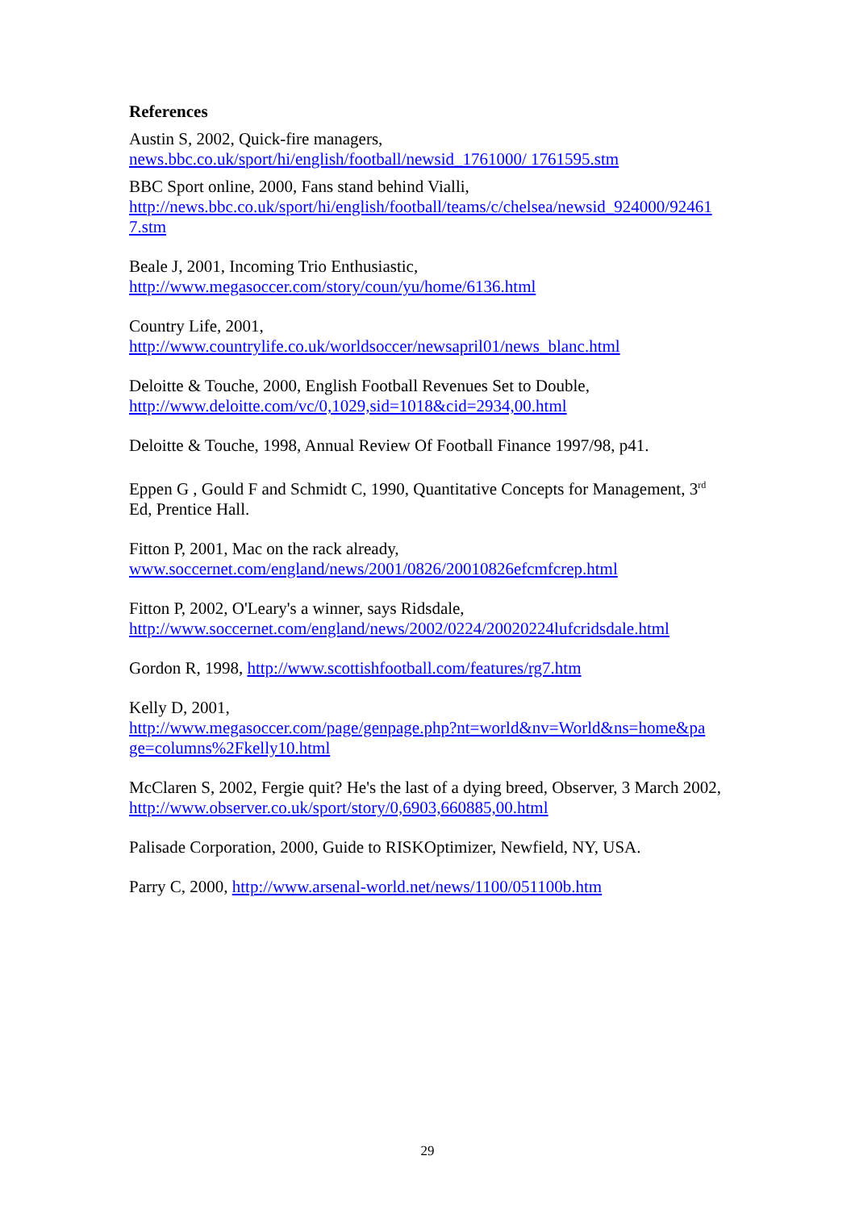References
Austin S, 2002, Quick-fire managers,
news.bbc.co.uk/sport/hi/english/football/newsid_1761000/ 1761595.stm
BBC Sport online, 2000, Fans stand behind Vialli,
http://news.bbc.co.uk/sport/hi/english/football/teams/c/chelsea/newsid_924000/92461
7.stm
Beale J, 2001, Incoming Trio Enthusiastic,
http://www.megasoccer.com/story/coun/yu/home/6136.html
Country Life, 2001,
http://www.countrylife.co.uk/worldsoccer/newsapril01/news_blanc.html
Deloitte & Touche, 2000, English Football Revenues Set to Double,
http://www.deloitte.com/vc/0,1029,sid=1018&cid=2934,00.html
Deloitte & Touche, 1998, Annual Review Of Football Finance 1997/98, p41.
Eppen G , Gould F and Schmidt C, 1990, Quantitative Concepts for Management, 3<sup>rd</sup> Ed, Prentice Hall.
Fitton P, 2001, Mac on the rack already,
www.soccernet.com/england/news/2001/0826/20010826efcmfcrep.html
Fitton P, 2002, O'Leary's a winner, says Ridsdale,
http://www.soccernet.com/england/news/2002/0224/20020224lufcridsdale.html
Gordon R, 1998, http://www.scottishfootball.com/features/rg7.htm
Kelly D, 2001,
http://www.megasoccer.com/page/genpage.php?nt=world&nv=World&ns=home&pa
ge=columns%2Fkelly10.html
McClaren S, 2002, Fergie quit? He's the last of a dying breed, Observer, 3 March 2002, http://www.observer.co.uk/sport/story/0,6903,660885,00.html
Palisade Corporation, 2000, Guide to RISKOptimizer, Newfield, NY, USA.
Parry C, 2000, http://www.arsenal-world.net/news/1100/051100b.htm
29